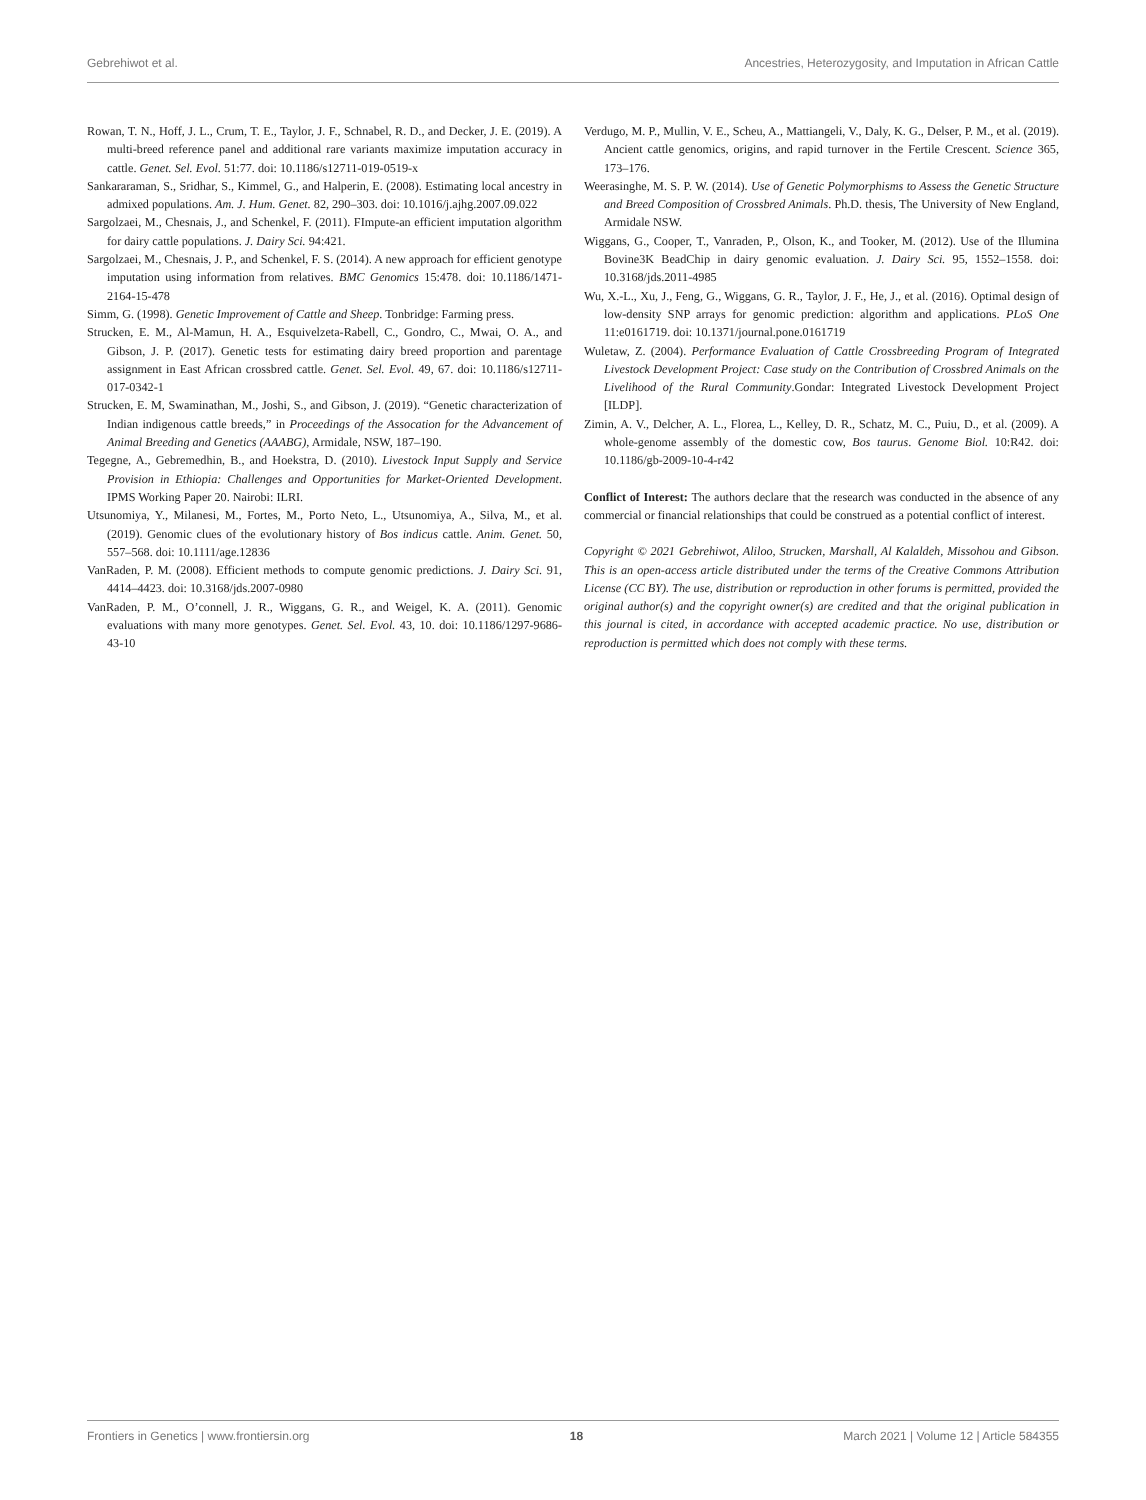Gebrehiwot et al. Ancestries, Heterozygosity, and Imputation in African Cattle
Rowan, T. N., Hoff, J. L., Crum, T. E., Taylor, J. F., Schnabel, R. D., and Decker, J. E. (2019). A multi-breed reference panel and additional rare variants maximize imputation accuracy in cattle. Genet. Sel. Evol. 51:77. doi: 10.1186/s12711-019-0519-x
Sankararaman, S., Sridhar, S., Kimmel, G., and Halperin, E. (2008). Estimating local ancestry in admixed populations. Am. J. Hum. Genet. 82, 290–303. doi: 10.1016/j.ajhg.2007.09.022
Sargolzaei, M., Chesnais, J., and Schenkel, F. (2011). FImpute-an efficient imputation algorithm for dairy cattle populations. J. Dairy Sci. 94:421.
Sargolzaei, M., Chesnais, J. P., and Schenkel, F. S. (2014). A new approach for efficient genotype imputation using information from relatives. BMC Genomics 15:478. doi: 10.1186/1471-2164-15-478
Simm, G. (1998). Genetic Improvement of Cattle and Sheep. Tonbridge: Farming press.
Strucken, E. M., Al-Mamun, H. A., Esquivelzeta-Rabell, C., Gondro, C., Mwai, O. A., and Gibson, J. P. (2017). Genetic tests for estimating dairy breed proportion and parentage assignment in East African crossbred cattle. Genet. Sel. Evol. 49, 67. doi: 10.1186/s12711-017-0342-1
Strucken, E. M, Swaminathan, M., Joshi, S., and Gibson, J. (2019). “Genetic characterization of Indian indigenous cattle breeds,” in Proceedings of the Assocation for the Advancement of Animal Breeding and Genetics (AAABG), Armidale, NSW, 187–190.
Tegegne, A., Gebremedhin, B., and Hoekstra, D. (2010). Livestock Input Supply and Service Provision in Ethiopia: Challenges and Opportunities for Market-Oriented Development. IPMS Working Paper 20. Nairobi: ILRI.
Utsunomiya, Y., Milanesi, M., Fortes, M., Porto Neto, L., Utsunomiya, A., Silva, M., et al. (2019). Genomic clues of the evolutionary history of Bos indicus cattle. Anim. Genet. 50, 557–568. doi: 10.1111/age.12836
VanRaden, P. M. (2008). Efficient methods to compute genomic predictions. J. Dairy Sci. 91, 4414–4423. doi: 10.3168/jds.2007-0980
VanRaden, P. M., O’connell, J. R., Wiggans, G. R., and Weigel, K. A. (2011). Genomic evaluations with many more genotypes. Genet. Sel. Evol. 43, 10. doi: 10.1186/1297-9686-43-10
Verdugo, M. P., Mullin, V. E., Scheu, A., Mattiangeli, V., Daly, K. G., Delser, P. M., et al. (2019). Ancient cattle genomics, origins, and rapid turnover in the Fertile Crescent. Science 365, 173–176.
Weerasinghe, M. S. P. W. (2014). Use of Genetic Polymorphisms to Assess the Genetic Structure and Breed Composition of Crossbred Animals. Ph.D. thesis, The University of New England, Armidale NSW.
Wiggans, G., Cooper, T., Vanraden, P., Olson, K., and Tooker, M. (2012). Use of the Illumina Bovine3K BeadChip in dairy genomic evaluation. J. Dairy Sci. 95, 1552–1558. doi: 10.3168/jds.2011-4985
Wu, X.-L., Xu, J., Feng, G., Wiggans, G. R., Taylor, J. F., He, J., et al. (2016). Optimal design of low-density SNP arrays for genomic prediction: algorithm and applications. PLoS One 11:e0161719. doi: 10.1371/journal.pone.0161719
Wuletaw, Z. (2004). Performance Evaluation of Cattle Crossbreeding Program of Integrated Livestock Development Project: Case study on the Contribution of Crossbred Animals on the Livelihood of the Rural Community.Gondar: Integrated Livestock Development Project [ILDP].
Zimin, A. V., Delcher, A. L., Florea, L., Kelley, D. R., Schatz, M. C., Puiu, D., et al. (2009). A whole-genome assembly of the domestic cow, Bos taurus. Genome Biol. 10:R42. doi: 10.1186/gb-2009-10-4-r42
Conflict of Interest: The authors declare that the research was conducted in the absence of any commercial or financial relationships that could be construed as a potential conflict of interest.
Copyright © 2021 Gebrehiwot, Aliloo, Strucken, Marshall, Al Kalaldeh, Missohou and Gibson. This is an open-access article distributed under the terms of the Creative Commons Attribution License (CC BY). The use, distribution or reproduction in other forums is permitted, provided the original author(s) and the copyright owner(s) are credited and that the original publication in this journal is cited, in accordance with accepted academic practice. No use, distribution or reproduction is permitted which does not comply with these terms.
Frontiers in Genetics | www.frontiersin.org 18 March 2021 | Volume 12 | Article 584355